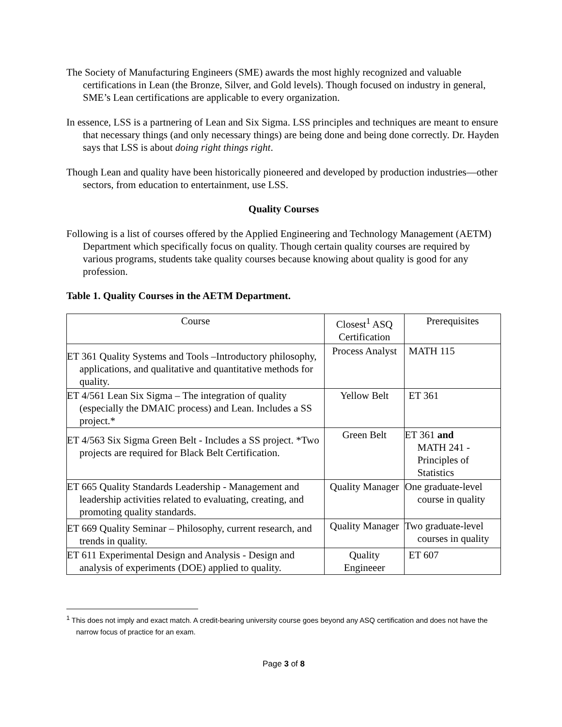The Society of Manufacturing Engineers (SME) awards the most highly recognized and valuable certifications in Lean (the Bronze, Silver, and Gold levels). Though focused on industry in general, SME’s Lean certifications are applicable to every organization.
In essence, LSS is a partnering of Lean and Six Sigma. LSS principles and techniques are meant to ensure that necessary things (and only necessary things) are being done and being done correctly. Dr. Hayden says that LSS is about doing right things right.
Though Lean and quality have been historically pioneered and developed by production industries—other sectors, from education to entertainment, use LSS.
Quality Courses
Following is a list of courses offered by the Applied Engineering and Technology Management (AETM) Department which specifically focus on quality. Though certain quality courses are required by various programs, students take quality courses because knowing about quality is good for any profession.
Table 1. Quality Courses in the AETM Department.
| Course | Closest<sup>1</sup> ASQ Certification | Prerequisites |
| ET 361 Quality Systems and Tools –Introductory philosophy, applications, and qualitative and quantitative methods for quality. | Process Analyst | MATH 115 |
| ET 4/561 Lean Six Sigma – The integration of quality (especially the DMAIC process) and Lean. Includes a SS project.* | Yellow Belt | ET 361 |
| ET 4/563 Six Sigma Green Belt - Includes a SS project. *Two projects are required for Black Belt Certification. | Green Belt | ET 361 and MATH 241 - Principles of Statistics |
| ET 665 Quality Standards Leadership - Management and leadership activities related to evaluating, creating, and promoting quality standards. | Quality Manager | One graduate-level course in quality |
| ET 669 Quality Seminar – Philosophy, current research, and trends in quality. | Quality Manager | Two graduate-level courses in quality |
| ET 611 Experimental Design and Analysis - Design and analysis of experiments (DOE) applied to quality. | Quality Engineeer | ET 607 |
<sup>1</sup> This does not imply and exact match. A credit-bearing university course goes beyond any ASQ certification and does not have the narrow focus of practice for an exam.
Page 3 of 8